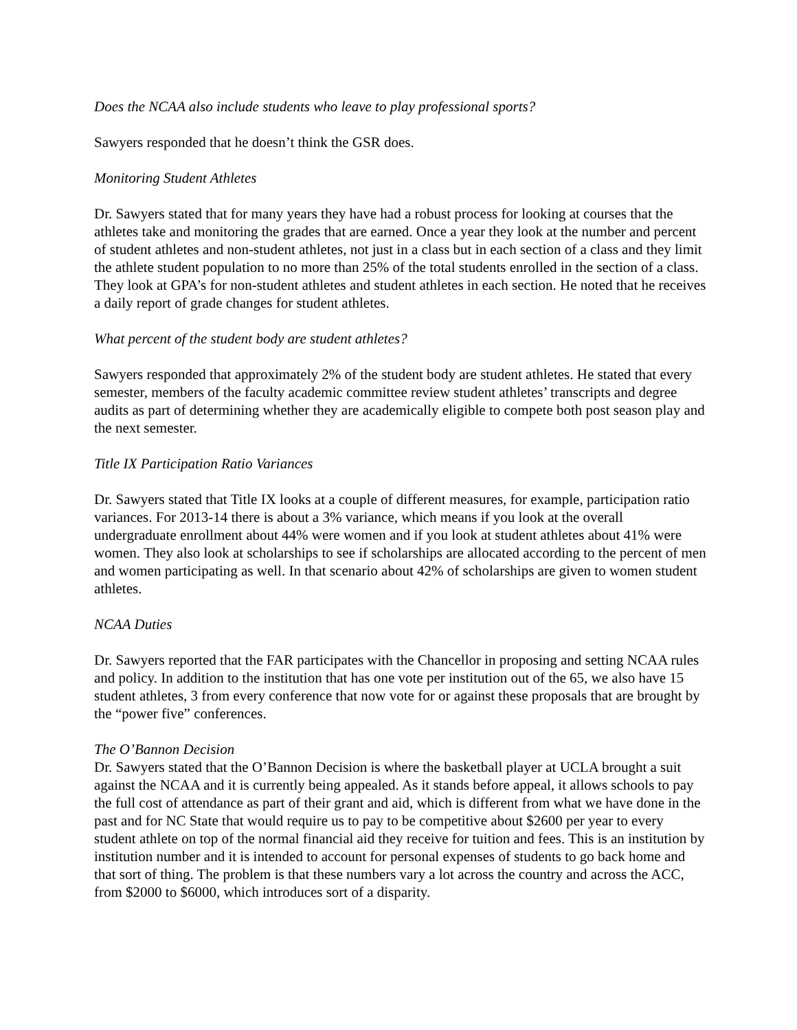Does the NCAA also include students who leave to play professional sports?
Sawyers responded that he doesn’t think the GSR does.
Monitoring Student Athletes
Dr. Sawyers stated that for many years they have had a robust process for looking at courses that the athletes take and monitoring the grades that are earned. Once a year they look at the number and percent of student athletes and non-student athletes, not just in a class but in each section of a class and they limit the athlete student population to no more than 25% of the total students enrolled in the section of a class. They look at GPA’s for non-student athletes and student athletes in each section. He noted that he receives a daily report of grade changes for student athletes.
What percent of the student body are student athletes?
Sawyers responded that approximately 2% of the student body are student athletes. He stated that every semester, members of the faculty academic committee review student athletes’ transcripts and degree audits as part of determining whether they are academically eligible to compete both post season play and the next semester.
Title IX Participation Ratio Variances
Dr. Sawyers stated that Title IX looks at a couple of different measures, for example, participation ratio variances. For 2013-14 there is about a 3% variance, which means if you look at the overall undergraduate enrollment about 44% were women and if you look at student athletes about 41% were women. They also look at scholarships to see if scholarships are allocated according to the percent of men and women participating as well. In that scenario about 42% of scholarships are given to women student athletes.
NCAA Duties
Dr. Sawyers reported that the FAR participates with the Chancellor in proposing and setting NCAA rules and policy. In addition to the institution that has one vote per institution out of the 65, we also have 15 student athletes, 3 from every conference that now vote for or against these proposals that are brought by the “power five” conferences.
The O’Bannon Decision
Dr. Sawyers stated that the O’Bannon Decision is where the basketball player at UCLA brought a suit against the NCAA and it is currently being appealed. As it stands before appeal, it allows schools to pay the full cost of attendance as part of their grant and aid, which is different from what we have done in the past and for NC State that would require us to pay to be competitive about $2600 per year to every student athlete on top of the normal financial aid they receive for tuition and fees. This is an institution by institution number and it is intended to account for personal expenses of students to go back home and that sort of thing. The problem is that these numbers vary a lot across the country and across the ACC, from $2000 to $6000, which introduces sort of a disparity.